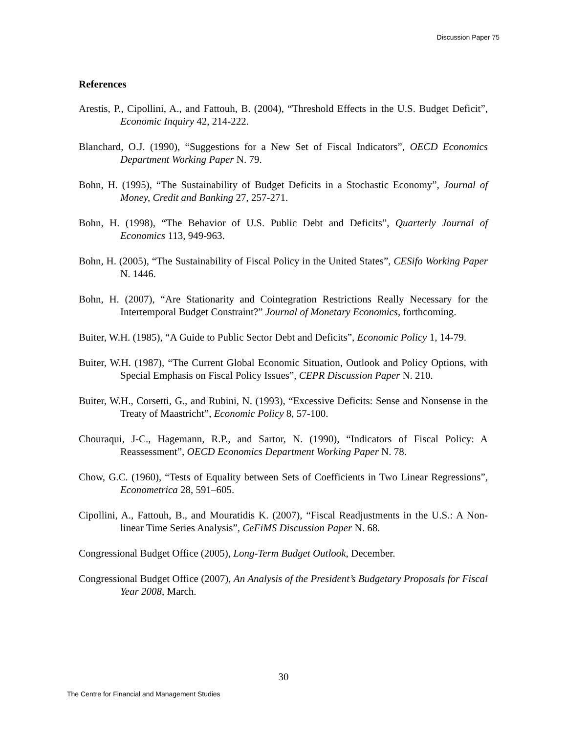Discussion Paper 75
References
Arestis, P., Cipollini, A., and Fattouh, B. (2004), “Threshold Effects in the U.S. Budget Deficit”, Economic Inquiry 42, 214-222.
Blanchard, O.J. (1990), “Suggestions for a New Set of Fiscal Indicators”, OECD Economics Department Working Paper N. 79.
Bohn, H. (1995), “The Sustainability of Budget Deficits in a Stochastic Economy”, Journal of Money, Credit and Banking 27, 257-271.
Bohn, H. (1998), “The Behavior of U.S. Public Debt and Deficits”, Quarterly Journal of Economics 113, 949-963.
Bohn, H. (2005), “The Sustainability of Fiscal Policy in the United States”, CESifo Working Paper N. 1446.
Bohn, H. (2007), “Are Stationarity and Cointegration Restrictions Really Necessary for the Intertemporal Budget Constraint?” Journal of Monetary Economics, forthcoming.
Buiter, W.H. (1985), “A Guide to Public Sector Debt and Deficits”, Economic Policy 1, 14-79.
Buiter, W.H. (1987), “The Current Global Economic Situation, Outlook and Policy Options, with Special Emphasis on Fiscal Policy Issues”, CEPR Discussion Paper N. 210.
Buiter, W.H., Corsetti, G., and Rubini, N. (1993), “Excessive Deficits: Sense and Nonsense in the Treaty of Maastricht”, Economic Policy 8, 57-100.
Chouraqui, J-C., Hagemann, R.P., and Sartor, N. (1990), “Indicators of Fiscal Policy: A Reassessment”, OECD Economics Department Working Paper N. 78.
Chow, G.C. (1960), “Tests of Equality between Sets of Coefficients in Two Linear Regressions”, Econometrica 28, 591–605.
Cipollini, A., Fattouh, B., and Mouratidis K. (2007), “Fiscal Readjustments in the U.S.: A Non-linear Time Series Analysis”, CeFiMS Discussion Paper N. 68.
Congressional Budget Office (2005), Long-Term Budget Outlook, December.
Congressional Budget Office (2007), An Analysis of the President’s Budgetary Proposals for Fiscal Year 2008, March.
30
The Centre for Financial and Management Studies